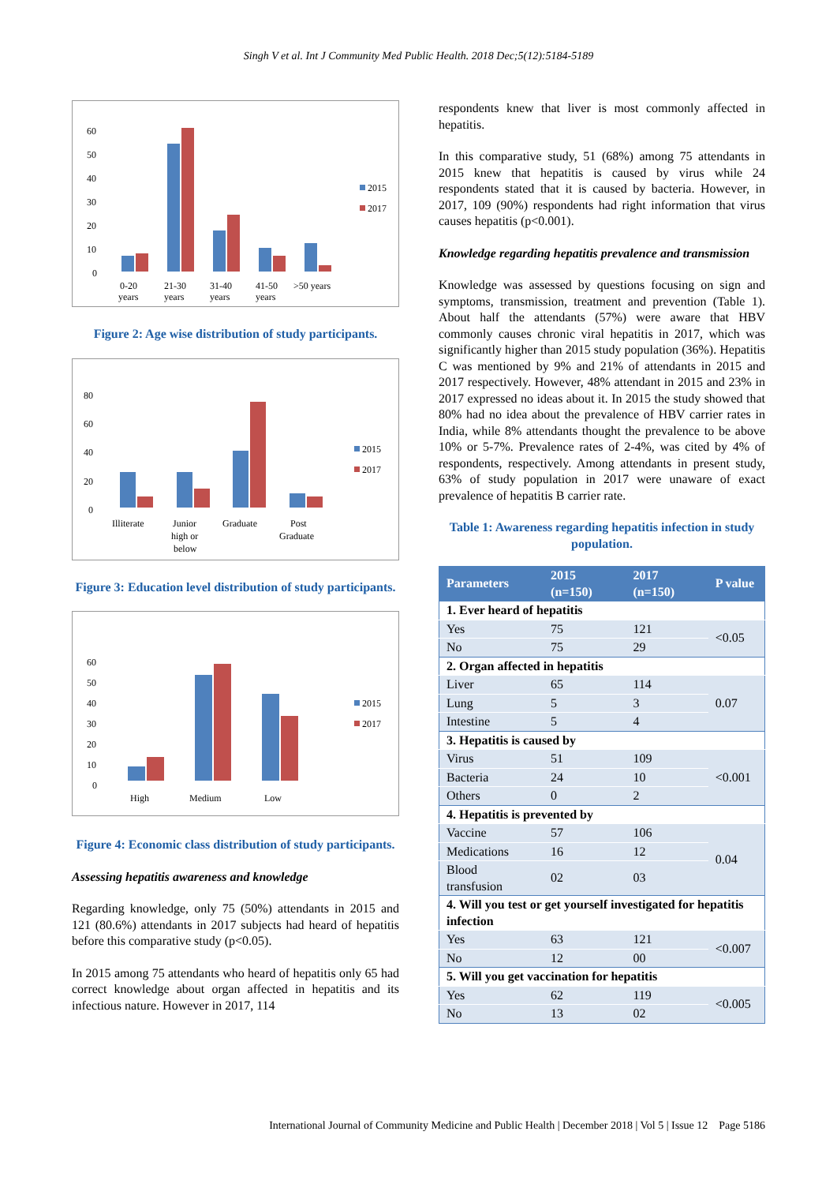Singh V et al. Int J Community Med Public Health. 2018 Dec;5(12):5184-5189
60
50
40
30
20
10
0
0-20
years
21-30
years
31-40
years
41-50
years
>50 years
2015
2017
Figure 2: Age wise distribution of study participants.
80
60
40
20
0
Illiterate
Junior
high or
below
Graduate
Post
Graduate
2015
2017
Figure 3: Education level distribution of study participants.
60
50
40
30
20
10
0
High
Medium
Low
2015
2017
Figure 4: Economic class distribution of study participants.
Assessing hepatitis awareness and knowledge
Regarding knowledge, only 75 (50%) attendants in 2015 and 121 (80.6%) attendants in 2017 subjects had heard of hepatitis before this comparative study (p<0.05).
In 2015 among 75 attendants who heard of hepatitis only 65 had correct knowledge about organ affected in hepatitis and its infectious nature. However in 2017, 114
respondents knew that liver is most commonly affected in hepatitis.
In this comparative study, 51 (68%) among 75 attendants in 2015 knew that hepatitis is caused by virus while 24 respondents stated that it is caused by bacteria. However, in 2017, 109 (90%) respondents had right information that virus causes hepatitis (p<0.001).
Knowledge regarding hepatitis prevalence and transmission
Knowledge was assessed by questions focusing on sign and symptoms, transmission, treatment and prevention (Table 1). About half the attendants (57%) were aware that HBV commonly causes chronic viral hepatitis in 2017, which was significantly higher than 2015 study population (36%). Hepatitis C was mentioned by 9% and 21% of attendants in 2015 and 2017 respectively. However, 48% attendant in 2015 and 23% in 2017 expressed no ideas about it. In 2015 the study showed that 80% had no idea about the prevalence of HBV carrier rates in India, while 8% attendants thought the prevalence to be above 10% or 5-7%. Prevalence rates of 2-4%, was cited by 4% of respondents, respectively. Among attendants in present study, 63% of study population in 2017 were unaware of exact prevalence of hepatitis B carrier rate.
Table 1: Awareness regarding hepatitis infection in study population.
| Parameters | 2015 (n=150) | 2017 (n=150) | P value |
| --- | --- | --- | --- |
| 1. Ever heard of hepatitis | | | |
| Yes | 75 | 121 | <0.05 |
| No | 75 | 29 | |
| 2. Organ affected in hepatitis | | | |
| Liver | 65 | 114 | 0.07 |
| Lung | 5 | 3 | |
| Intestine | 5 | 4 | |
| 3. Hepatitis is caused by | | | |
| Virus | 51 | 109 | <0.001 |
| Bacteria | 24 | 10 | |
| Others | 0 | 2 | |
| 4. Hepatitis is prevented by | | | |
| Vaccine | 57 | 106 | 0.04 |
| Medications | 16 | 12 | |
| Blood transfusion | 02 | 03 | |
| 4. Will you test or get yourself investigated for hepatitis infection | | | |
| Yes | 63 | 121 | <0.007 |
| No | 12 | 00 | |
| 5. Will you get vaccination for hepatitis | | | |
| Yes | 62 | 119 | <0.005 |
| No | 13 | 02 | |
International Journal of Community Medicine and Public Health | December 2018 | Vol 5 | Issue 12 Page 5186